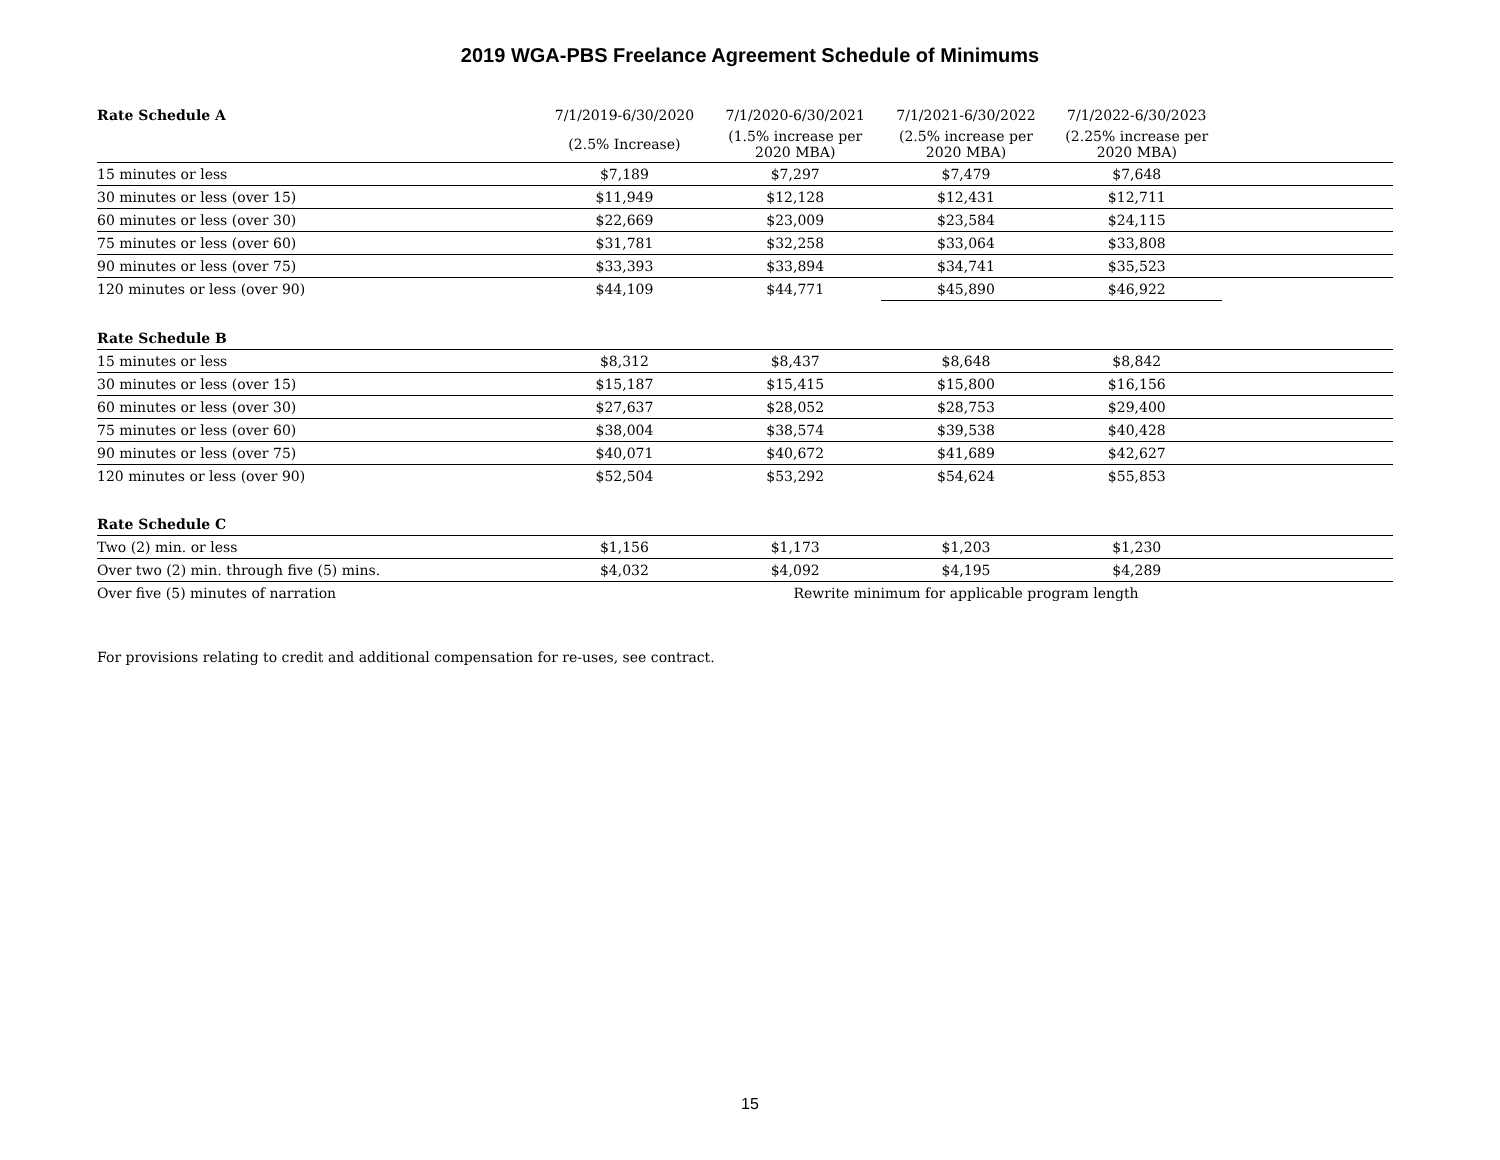2019 WGA-PBS Freelance Agreement Schedule of Minimums
| Rate Schedule A | 7/1/2019-6/30/2020 | 7/1/2020-6/30/2021 | 7/1/2021-6/30/2022 | 7/1/2022-6/30/2023 | |
| --- | --- | --- | --- | --- | --- |
| | (2.5% Increase) | (1.5% increase per 2020 MBA) | (2.5% increase per 2020 MBA) | (2.25% increase per 2020 MBA) | |
| 15 minutes or less | $7,189 | $7,297 | $7,479 | $7,648 | |
| 30 minutes or less (over 15) | $11,949 | $12,128 | $12,431 | $12,711 | |
| 60 minutes or less (over 30) | $22,669 | $23,009 | $23,584 | $24,115 | |
| 75 minutes or less (over 60) | $31,781 | $32,258 | $33,064 | $33,808 | |
| 90 minutes or less (over 75) | $33,393 | $33,894 | $34,741 | $35,523 | |
| 120 minutes or less (over 90) | $44,109 | $44,771 | $45,890 | $46,922 | |
| Rate Schedule B | | | | | |
| 15 minutes or less | $8,312 | $8,437 | $8,648 | $8,842 | |
| 30 minutes or less (over 15) | $15,187 | $15,415 | $15,800 | $16,156 | |
| 60 minutes or less (over 30) | $27,637 | $28,052 | $28,753 | $29,400 | |
| 75 minutes or less (over 60) | $38,004 | $38,574 | $39,538 | $40,428 | |
| 90 minutes or less (over 75) | $40,071 | $40,672 | $41,689 | $42,627 | |
| 120 minutes or less (over 90) | $52,504 | $53,292 | $54,624 | $55,853 | |
| Rate Schedule C | | | | | |
| Two (2) min. or less | $1,156 | $1,173 | $1,203 | $1,230 | |
| Over two (2) min. through five (5) mins. | $4,032 | $4,092 | $4,195 | $4,289 | |
| Over five (5) minutes of narration | | Rewrite minimum for applicable program length | | | |
For provisions relating to credit and additional compensation for re-uses, see contract.
15